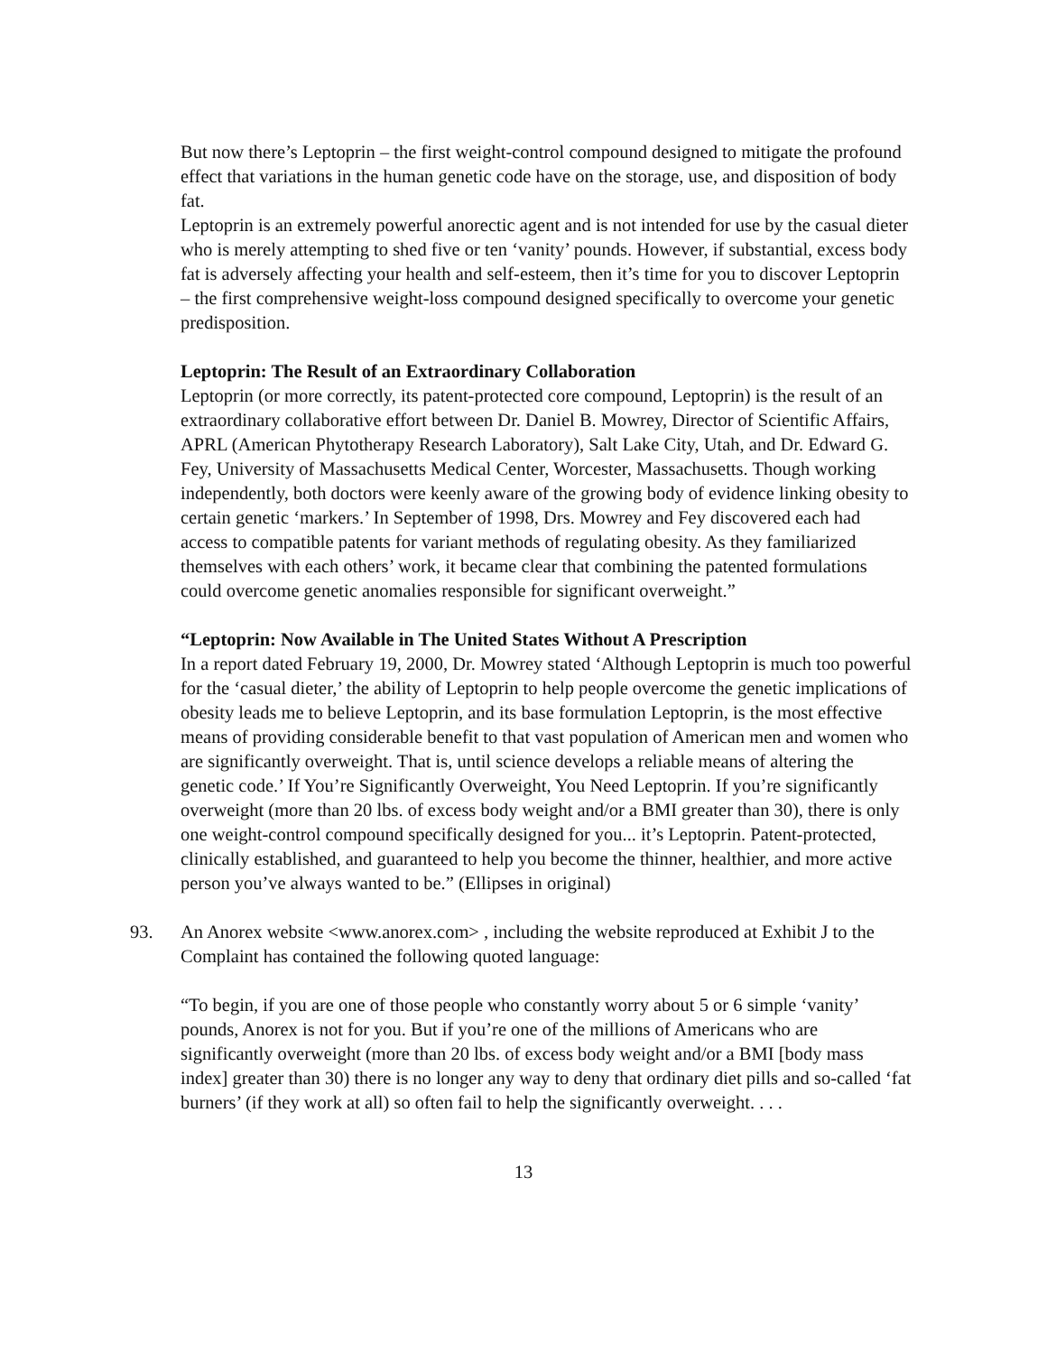But now there’s Leptoprin – the first weight-control compound designed to mitigate the profound effect that variations in the human genetic code have on the storage, use, and disposition of body fat.
Leptoprin is an extremely powerful anorectic agent and is not intended for use by the casual dieter who is merely attempting to shed five or ten ‘vanity’ pounds. However, if substantial, excess body fat is adversely affecting your health and self-esteem, then it’s time for you to discover Leptoprin – the first comprehensive weight-loss compound designed specifically to overcome your genetic predisposition.
Leptoprin: The Result of an Extraordinary Collaboration
Leptoprin (or more correctly, its patent-protected core compound, Leptoprin) is the result of an extraordinary collaborative effort between Dr. Daniel B. Mowrey, Director of Scientific Affairs, APRL (American Phytotherapy Research Laboratory), Salt Lake City, Utah, and Dr. Edward G. Fey, University of Massachusetts Medical Center, Worcester, Massachusetts. Though working independently, both doctors were keenly aware of the growing body of evidence linking obesity to certain genetic ‘markers.’ In September of 1998, Drs. Mowrey and Fey discovered each had access to compatible patents for variant methods of regulating obesity. As they familiarized themselves with each others’ work, it became clear that combining the patented formulations could overcome genetic anomalies responsible for significant overweight.”
“Leptoprin: Now Available in The United States Without A Prescription
In a report dated February 19, 2000, Dr. Mowrey stated ‘Although Leptoprin is much too powerful for the ‘casual dieter,’ the ability of Leptoprin to help people overcome the genetic implications of obesity leads me to believe Leptoprin, and its base formulation Leptoprin, is the most effective means of providing considerable benefit to that vast population of American men and women who are significantly overweight. That is, until science develops a reliable means of altering the genetic code.’ If You’re Significantly Overweight, You Need Leptoprin. If you’re significantly overweight (more than 20 lbs. of excess body weight and/or a BMI greater than 30), there is only one weight-control compound specifically designed for you... it’s Leptoprin. Patent-protected, clinically established, and guaranteed to help you become the thinner, healthier, and more active person you’ve always wanted to be.” (Ellipses in original)
93. An Anorex website <www.anorex.com> , including the website reproduced at Exhibit J to the Complaint has contained the following quoted language:
“To begin, if you are one of those people who constantly worry about 5 or 6 simple ‘vanity’ pounds, Anorex is not for you. But if you’re one of the millions of Americans who are significantly overweight (more than 20 lbs. of excess body weight and/or a BMI [body mass index] greater than 30) there is no longer any way to deny that ordinary diet pills and so-called ‘fat burners’ (if they work at all) so often fail to help the significantly overweight. . . .
13